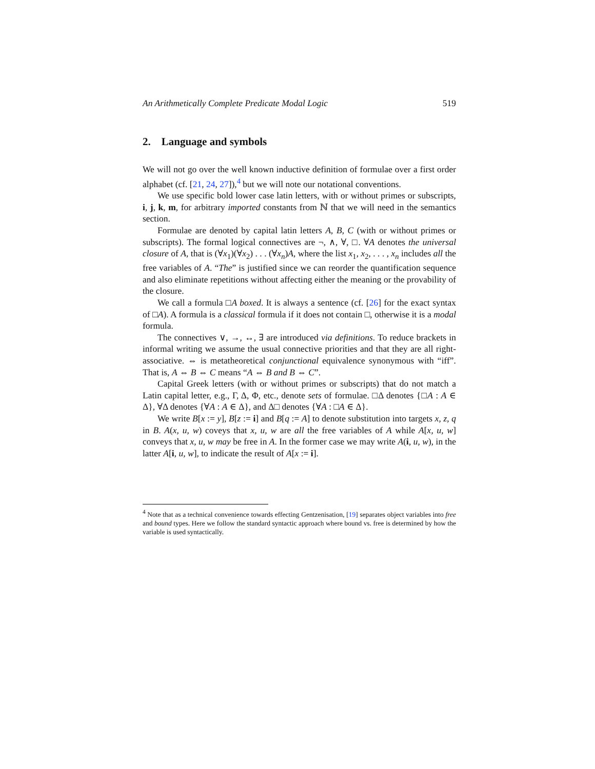An Arithmetically Complete Predicate Modal Logic 519
2. Language and symbols
We will not go over the well known inductive definition of formulae over a first order alphabet (cf. [21, 24, 27]),<sup>4</sup> but we will note our notational conventions.
We use specific bold lower case latin letters, with or without primes or subscripts, i, j, k, m, for arbitrary imported constants from ℕ that we will need in the semantics section.
Formulae are denoted by capital latin letters A, B, C (with or without primes or subscripts). The formal logical connectives are ¬, ∧, ∀, □. ∀A denotes the universal closure of A, that is (∀x<sub>1</sub>)(∀x<sub>2</sub>) . . . (∀x<sub>n</sub>)A, where the list x<sub>1</sub>, x<sub>2</sub>, . . . , x<sub>n</sub> includes all the free variables of A. “The” is justified since we can reorder the quantification sequence and also eliminate repetitions without affecting either the meaning or the provability of the closure.
We call a formula □A boxed. It is always a sentence (cf. [26] for the exact syntax of □A). A formula is a classical formula if it does not contain □, otherwise it is a modal formula.
The connectives ∨, →, ↔, ∃ are introduced via definitions. To reduce brackets in informal writing we assume the usual connective priorities and that they are all right-associative. ⇔ is metatheoretical conjunctional equivalence synonymous with “iff”. That is, A ⇔ B ⇔ C means “A ⇔ B and B ⇔ C”.
Capital Greek letters (with or without primes or subscripts) that do not match a Latin capital letter, e.g., Γ, Δ, Φ, etc., denote sets of formulae. □Δ denotes {□A : A ∈ Δ}, ∀Δ denotes {∀A : A ∈ Δ}, and Δ□ denotes {∀A : □A ∈ Δ}.
We write B[x := y], B[z := i] and B[q := A] to denote substitution into targets x, z, q in B. A(x, u, w) coveys that x, u, w are all the free variables of A while A[x, u, w] conveys that x, u, w may be free in A. In the former case we may write A(i, u, w), in the latter A[i, u, w], to indicate the result of A[x := i].
<sup>4</sup> Note that as a technical convenience towards effecting Gentzenisation, [19] separates object variables into free and bound types. Here we follow the standard syntactic approach where bound vs. free is determined by how the variable is used syntactically.